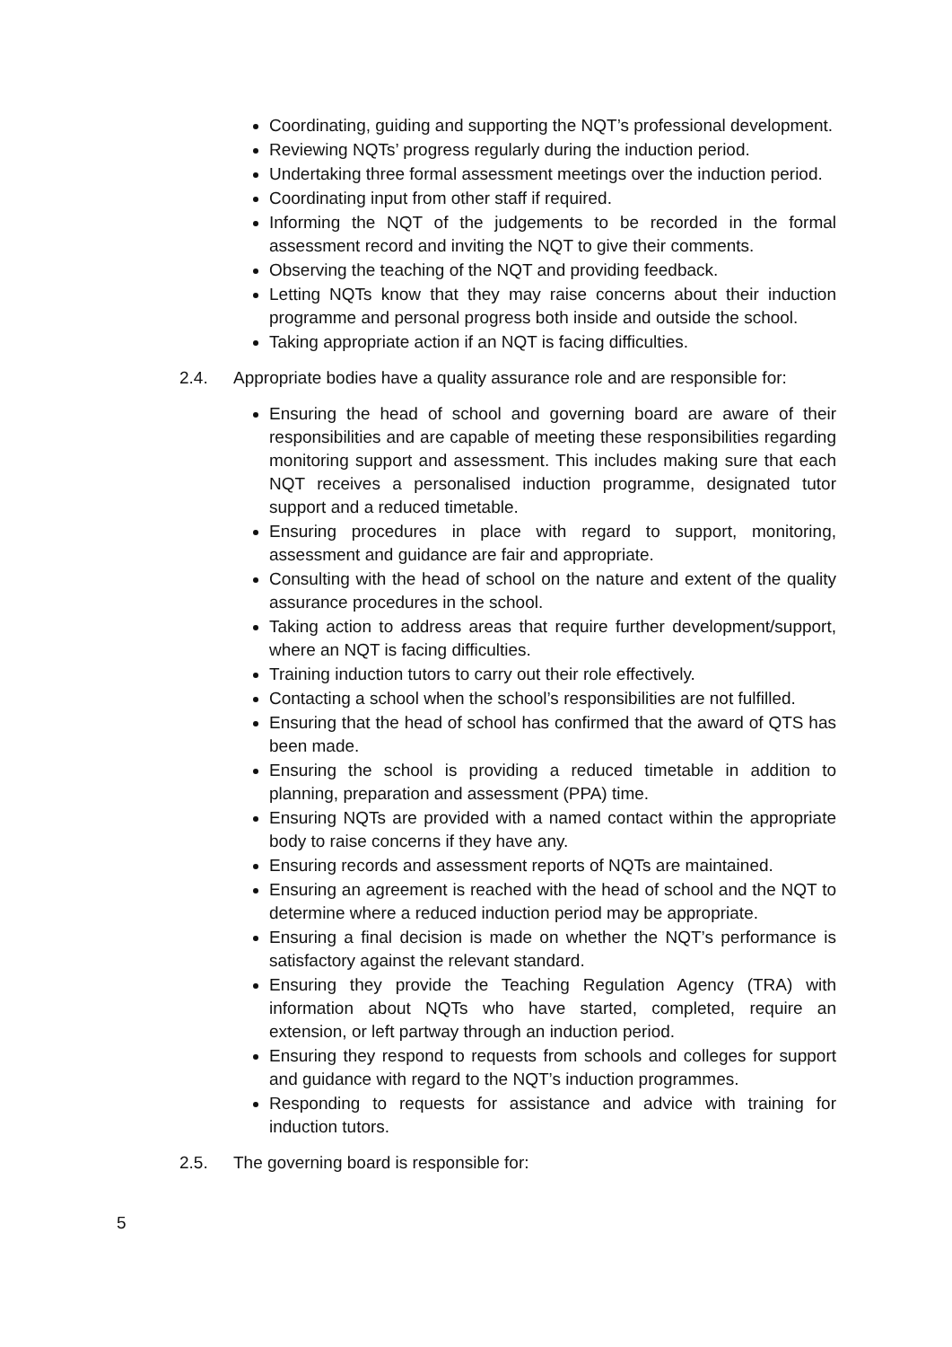Coordinating, guiding and supporting the NQT’s professional development.
Reviewing NQTs’ progress regularly during the induction period.
Undertaking three formal assessment meetings over the induction period.
Coordinating input from other staff if required.
Informing the NQT of the judgements to be recorded in the formal assessment record and inviting the NQT to give their comments.
Observing the teaching of the NQT and providing feedback.
Letting NQTs know that they may raise concerns about their induction programme and personal progress both inside and outside the school.
Taking appropriate action if an NQT is facing difficulties.
2.4. Appropriate bodies have a quality assurance role and are responsible for:
Ensuring the head of school and governing board are aware of their responsibilities and are capable of meeting these responsibilities regarding monitoring support and assessment. This includes making sure that each NQT receives a personalised induction programme, designated tutor support and a reduced timetable.
Ensuring procedures in place with regard to support, monitoring, assessment and guidance are fair and appropriate.
Consulting with the head of school on the nature and extent of the quality assurance procedures in the school.
Taking action to address areas that require further development/support, where an NQT is facing difficulties.
Training induction tutors to carry out their role effectively.
Contacting a school when the school’s responsibilities are not fulfilled.
Ensuring that the head of school has confirmed that the award of QTS has been made.
Ensuring the school is providing a reduced timetable in addition to planning, preparation and assessment (PPA) time.
Ensuring NQTs are provided with a named contact within the appropriate body to raise concerns if they have any.
Ensuring records and assessment reports of NQTs are maintained.
Ensuring an agreement is reached with the head of school and the NQT to determine where a reduced induction period may be appropriate.
Ensuring a final decision is made on whether the NQT’s performance is satisfactory against the relevant standard.
Ensuring they provide the Teaching Regulation Agency (TRA) with information about NQTs who have started, completed, require an extension, or left partway through an induction period.
Ensuring they respond to requests from schools and colleges for support and guidance with regard to the NQT’s induction programmes.
Responding to requests for assistance and advice with training for induction tutors.
2.5. The governing board is responsible for:
5